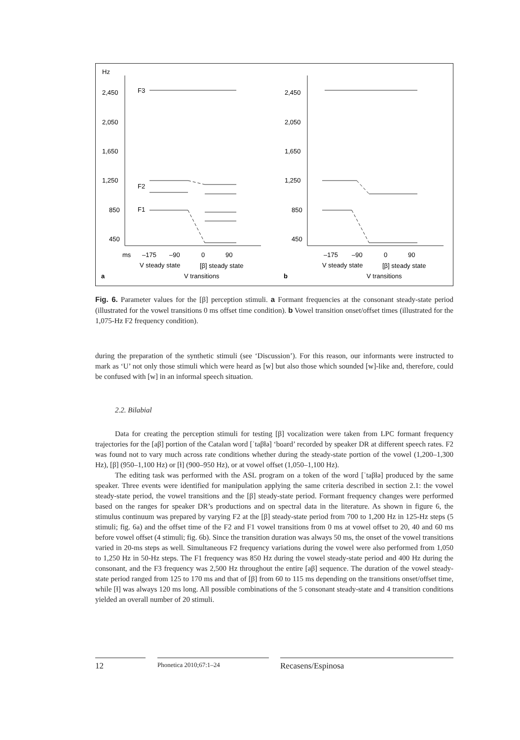Hz
2,450
2,050
1,650
1,250
850
450
F3
F2
F1
2,450
2,050
1,650
1,250
850
450
ms
–175
–90
0
90
V steady state
[β] steady state
a
V transitions
–175
–90
0
90
V steady state
[β] steady state
b
V transitions
Fig. 6. Parameter values for the [β] perception stimuli. a Formant frequencies at the consonant steady-state period (illustrated for the vowel transitions 0 ms offset time condition). b Vowel transition onset/offset times (illustrated for the 1,075-Hz F2 frequency condition).
during the preparation of the synthetic stimuli (see ‘Discussion’). For this reason, our informants were instructed to mark as ‘U’ not only those stimuli which were heard as [w] but also those which sounded [w]-like and, therefore, could be confused with [w] in an informal speech situation.
2.2. Bilabial
Data for creating the perception stimuli for testing [β] vocalization were taken from LPC formant frequency trajectories for the [aβ] portion of the Catalan word [ˈtaβɫə] ‘board’ recorded by speaker DR at different speech rates. F2 was found not to vary much across rate conditions whether during the steady-state portion of the vowel (1,200–1,300 Hz), [β] (950–1,100 Hz) or [ɫ] (900–950 Hz), or at vowel offset (1,050–1,100 Hz).
The editing task was performed with the ASL program on a token of the word [ˈtaβɫə] produced by the same speaker. Three events were identified for manipulation applying the same criteria described in section 2.1: the vowel steady-state period, the vowel transitions and the [β] steady-state period. Formant frequency changes were performed based on the ranges for speaker DR’s productions and on spectral data in the literature. As shown in figure 6, the stimulus continuum was prepared by varying F2 at the [β] steady-state period from 700 to 1,200 Hz in 125-Hz steps (5 stimuli; fig. 6a) and the offset time of the F2 and F1 vowel transitions from 0 ms at vowel offset to 20, 40 and 60 ms before vowel offset (4 stimuli; fig. 6b). Since the transition duration was always 50 ms, the onset of the vowel transitions varied in 20-ms steps as well. Simultaneous F2 frequency variations during the vowel were also performed from 1,050 to 1,250 Hz in 50-Hz steps. The F1 frequency was 850 Hz during the vowel steady-state period and 400 Hz during the consonant, and the F3 frequency was 2,500 Hz throughout the entire [aβ] sequence. The duration of the vowel steady-state period ranged from 125 to 170 ms and that of [β] from 60 to 115 ms depending on the transitions onset/offset time, while [ɫ] was always 120 ms long. All possible combinations of the 5 consonant steady-state and 4 transition conditions yielded an overall number of 20 stimuli.
12
Phonetica 2010;67:1–24
Recasens/Espinosa